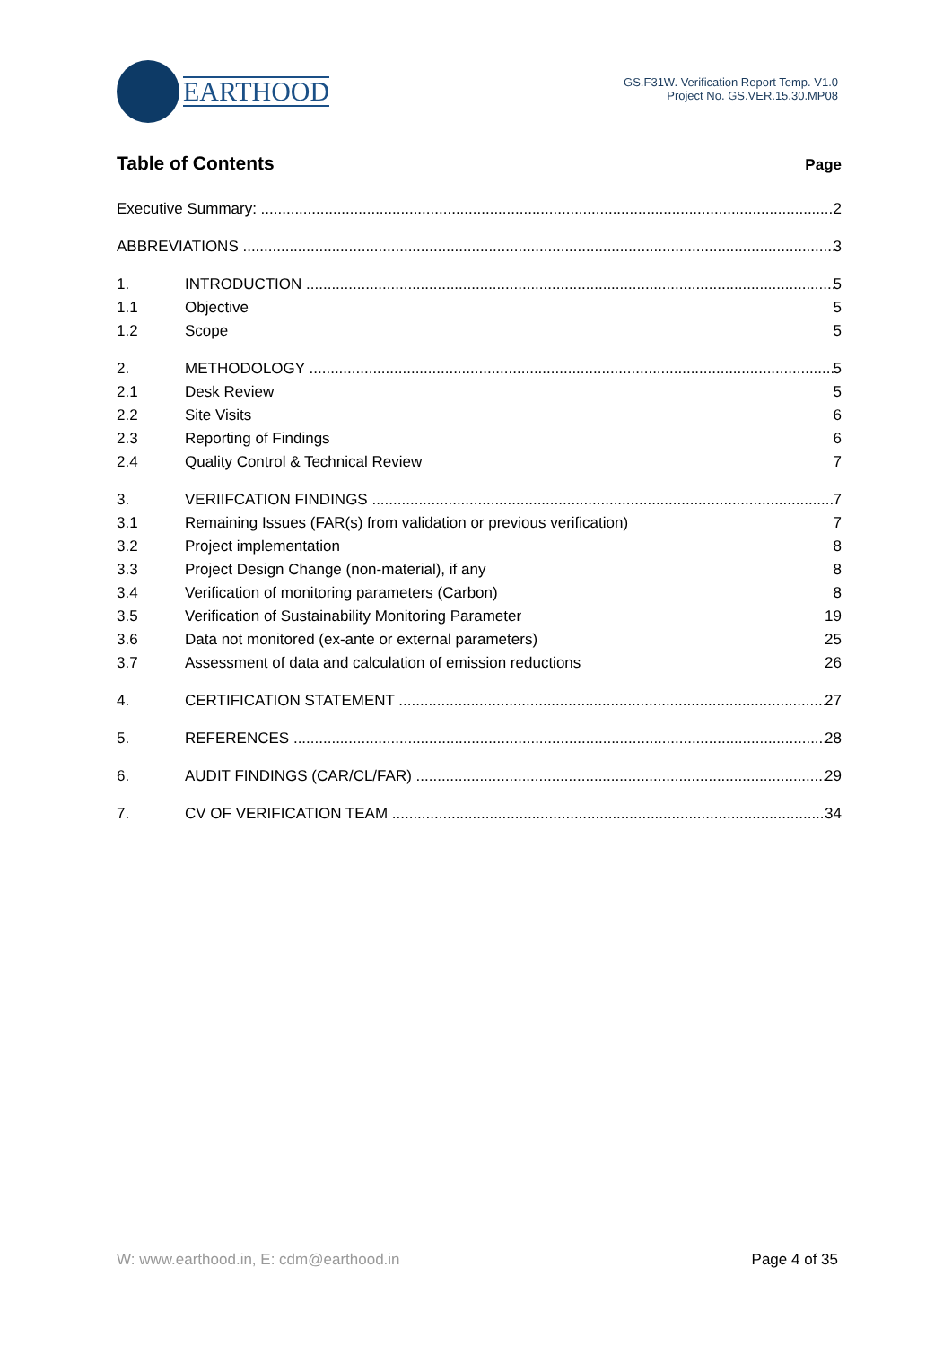EARTHOOD
GS.F31W. Verification Report Temp. V1.0
Project No. GS.VER.15.30.MP08
Table of Contents
Page
Executive Summary: 2
ABBREVIATIONS 3
1. INTRODUCTION 5
1.1 Objective 5
1.2 Scope 5
2. METHODOLOGY 5
2.1 Desk Review 5
2.2 Site Visits 6
2.3 Reporting of Findings 6
2.4 Quality Control & Technical Review 7
3. VERIIFCATION FINDINGS 7
3.1 Remaining Issues (FAR(s) from validation or previous verification) 7
3.2 Project implementation 8
3.3 Project Design Change (non-material), if any 8
3.4 Verification of monitoring parameters (Carbon) 8
3.5 Verification of Sustainability Monitoring Parameter 19
3.6 Data not monitored (ex-ante or external parameters) 25
3.7 Assessment of data and calculation of emission reductions 26
4. CERTIFICATION STATEMENT 27
5. REFERENCES 28
6. AUDIT FINDINGS (CAR/CL/FAR) 29
7. CV OF VERIFICATION TEAM 34
W: www.earthood.in, E: cdm@earthood.in Page 4 of 35